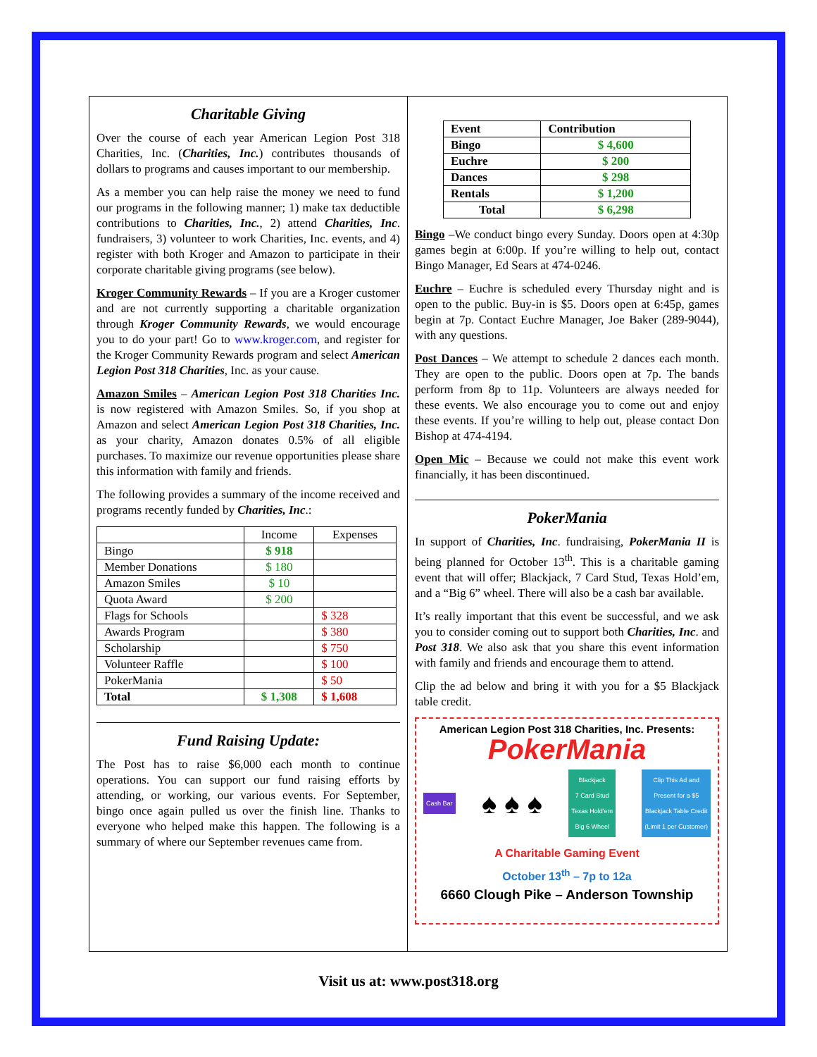Charitable Giving
Over the course of each year American Legion Post 318 Charities, Inc. (Charities, Inc.) contributes thousands of dollars to programs and causes important to our membership.
As a member you can help raise the money we need to fund our programs in the following manner; 1) make tax deductible contributions to Charities, Inc., 2) attend Charities, Inc. fundraisers, 3) volunteer to work Charities, Inc. events, and 4) register with both Kroger and Amazon to participate in their corporate charitable giving programs (see below).
Kroger Community Rewards – If you are a Kroger customer and are not currently supporting a charitable organization through Kroger Community Rewards, we would encourage you to do your part! Go to www.kroger.com, and register for the Kroger Community Rewards program and select American Legion Post 318 Charities, Inc. as your cause.
Amazon Smiles – American Legion Post 318 Charities Inc. is now registered with Amazon Smiles. So, if you shop at Amazon and select American Legion Post 318 Charities, Inc. as your charity, Amazon donates 0.5% of all eligible purchases. To maximize our revenue opportunities please share this information with family and friends.
The following provides a summary of the income received and programs recently funded by Charities, Inc.:
| | Income | Expenses |
| Bingo | $ 918 | |
| Member Donations | $ 180 | |
| Amazon Smiles | $ 10 | |
| Quota Award | $ 200 | |
| Flags for Schools | | $ 328 |
| Awards Program | | $ 380 |
| Scholarship | | $ 750 |
| Volunteer Raffle | | $ 100 |
| PokerMania | | $ 50 |
| Total | $ 1,308 | $ 1,608 |
Fund Raising Update:
The Post has to raise $6,000 each month to continue operations. You can support our fund raising efforts by attending, or working, our various events. For September, bingo once again pulled us over the finish line. Thanks to everyone who helped make this happen. The following is a summary of where our September revenues came from.
| Event | Contribution |
| --- | --- |
| Bingo | $ 4,600 |
| Euchre | $ 200 |
| Dances | $ 298 |
| Rentals | $ 1,200 |
| Total | $ 6,298 |
Bingo –We conduct bingo every Sunday. Doors open at 4:30p games begin at 6:00p. If you’re willing to help out, contact Bingo Manager, Ed Sears at 474-0246.
Euchre – Euchre is scheduled every Thursday night and is open to the public. Buy-in is $5. Doors open at 6:45p, games begin at 7p. Contact Euchre Manager, Joe Baker (289-9044), with any questions.
Post Dances – We attempt to schedule 2 dances each month. They are open to the public. Doors open at 7p. The bands perform from 8p to 11p. Volunteers are always needed for these events. We also encourage you to come out and enjoy these events. If you’re willing to help out, please contact Don Bishop at 474-4194.
Open Mic – Because we could not make this event work financially, it has been discontinued.
PokerMania
In support of Charities, Inc. fundraising, PokerMania II is being planned for October 13<sup>th</sup>. This is a charitable gaming event that will offer; Blackjack, 7 Card Stud, Texas Hold’em, and a “Big 6” wheel. There will also be a cash bar available.
It’s really important that this event be successful, and we ask you to consider coming out to support both Charities, Inc. and Post 318. We also ask that you share this event information with family and friends and encourage them to attend.
Clip the ad below and bring it with you for a $5 Blackjack table credit.
American Legion Post 318 Charities, Inc. Presents:
PokerMania
Cash Bar ♠ ♠ ♠ Blackjack
7 Card Stud
Texas Hold'em
Big 6 Wheel Clip This Ad and
Present for a $5
Blackjack Table Credit
(Limit 1 per Customer)
A Charitable Gaming Event
October 13<sup>th</sup> – 7p to 12a
6660 Clough Pike – Anderson Township
Visit us at: www.post318.org